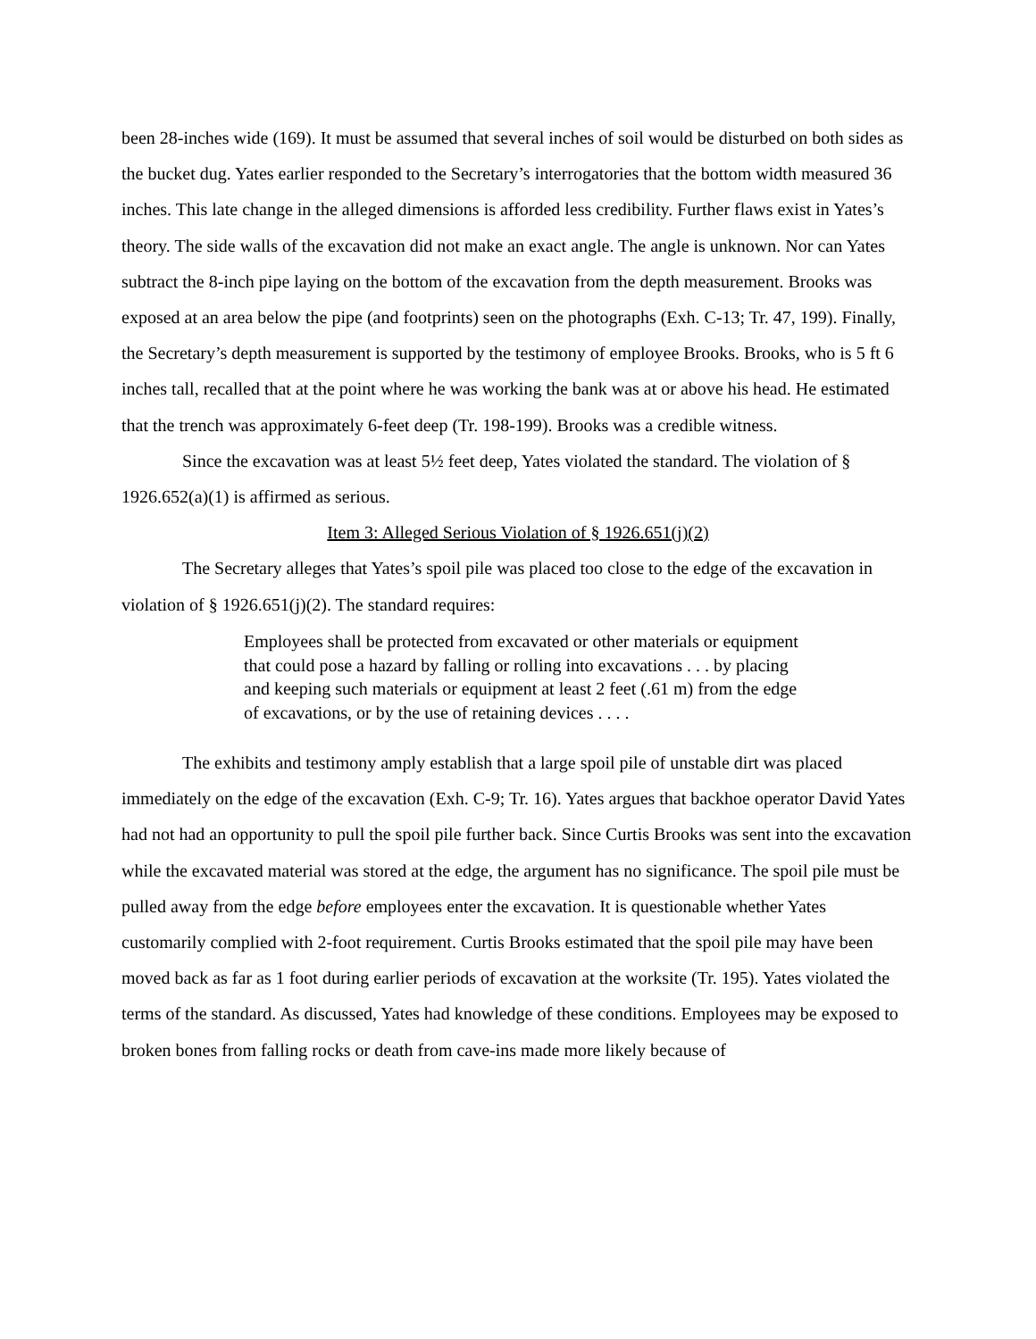been 28-inches wide (169). It must be assumed that several inches of soil would be disturbed on both sides as the bucket dug. Yates earlier responded to the Secretary’s interrogatories that the bottom width measured 36 inches. This late change in the alleged dimensions is afforded less credibility. Further flaws exist in Yates’s theory. The side walls of the excavation did not make an exact angle. The angle is unknown. Nor can Yates subtract the 8-inch pipe laying on the bottom of the excavation from the depth measurement. Brooks was exposed at an area below the pipe (and footprints) seen on the photographs (Exh. C-13; Tr. 47, 199). Finally, the Secretary’s depth measurement is supported by the testimony of employee Brooks. Brooks, who is 5 ft 6 inches tall, recalled that at the point where he was working the bank was at or above his head. He estimated that the trench was approximately 6-feet deep (Tr. 198-199). Brooks was a credible witness.
Since the excavation was at least 5½ feet deep, Yates violated the standard. The violation of § 1926.652(a)(1) is affirmed as serious.
Item 3: Alleged Serious Violation of § 1926.651(j)(2)
The Secretary alleges that Yates’s spoil pile was placed too close to the edge of the excavation in violation of § 1926.651(j)(2). The standard requires:
Employees shall be protected from excavated or other materials or equipment that could pose a hazard by falling or rolling into excavations . . . by placing and keeping such materials or equipment at least 2 feet (.61 m) from the edge of excavations, or by the use of retaining devices . . . .
The exhibits and testimony amply establish that a large spoil pile of unstable dirt was placed immediately on the edge of the excavation (Exh. C-9; Tr. 16). Yates argues that backhoe operator David Yates had not had an opportunity to pull the spoil pile further back. Since Curtis Brooks was sent into the excavation while the excavated material was stored at the edge, the argument has no significance. The spoil pile must be pulled away from the edge before employees enter the excavation. It is questionable whether Yates customarily complied with 2-foot requirement. Curtis Brooks estimated that the spoil pile may have been moved back as far as 1 foot during earlier periods of excavation at the worksite (Tr. 195). Yates violated the terms of the standard. As discussed, Yates had knowledge of these conditions. Employees may be exposed to broken bones from falling rocks or death from cave-ins made more likely because of